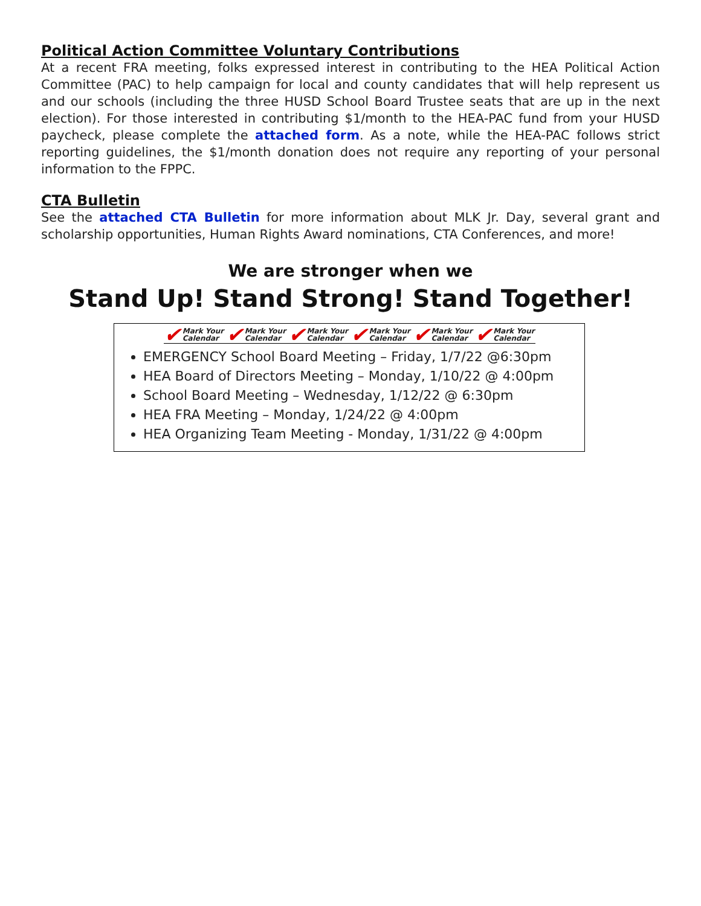Political Action Committee Voluntary Contributions
At a recent FRA meeting, folks expressed interest in contributing to the HEA Political Action Committee (PAC) to help campaign for local and county candidates that will help represent us and our schools (including the three HUSD School Board Trustee seats that are up in the next election). For those interested in contributing $1/month to the HEA-PAC fund from your HUSD paycheck, please complete the attached form. As a note, while the HEA-PAC follows strict reporting guidelines, the $1/month donation does not require any reporting of your personal information to the FPPC.
CTA Bulletin
See the attached CTA Bulletin for more information about MLK Jr. Day, several grant and scholarship opportunities, Human Rights Award nominations, CTA Conferences, and more!
We are stronger when we
Stand Up! Stand Strong! Stand Together!
✔ Mark Your
Calendar
✔ Mark Your
Calendar
✔ Mark Your
Calendar
✔ Mark Your
Calendar
✔ Mark Your
Calendar
✔ Mark Your
Calendar
EMERGENCY School Board Meeting – Friday, 1/7/22 @6:30pm
HEA Board of Directors Meeting – Monday, 1/10/22 @ 4:00pm
School Board Meeting – Wednesday, 1/12/22 @ 6:30pm
HEA FRA Meeting – Monday, 1/24/22 @ 4:00pm
HEA Organizing Team Meeting - Monday, 1/31/22 @ 4:00pm